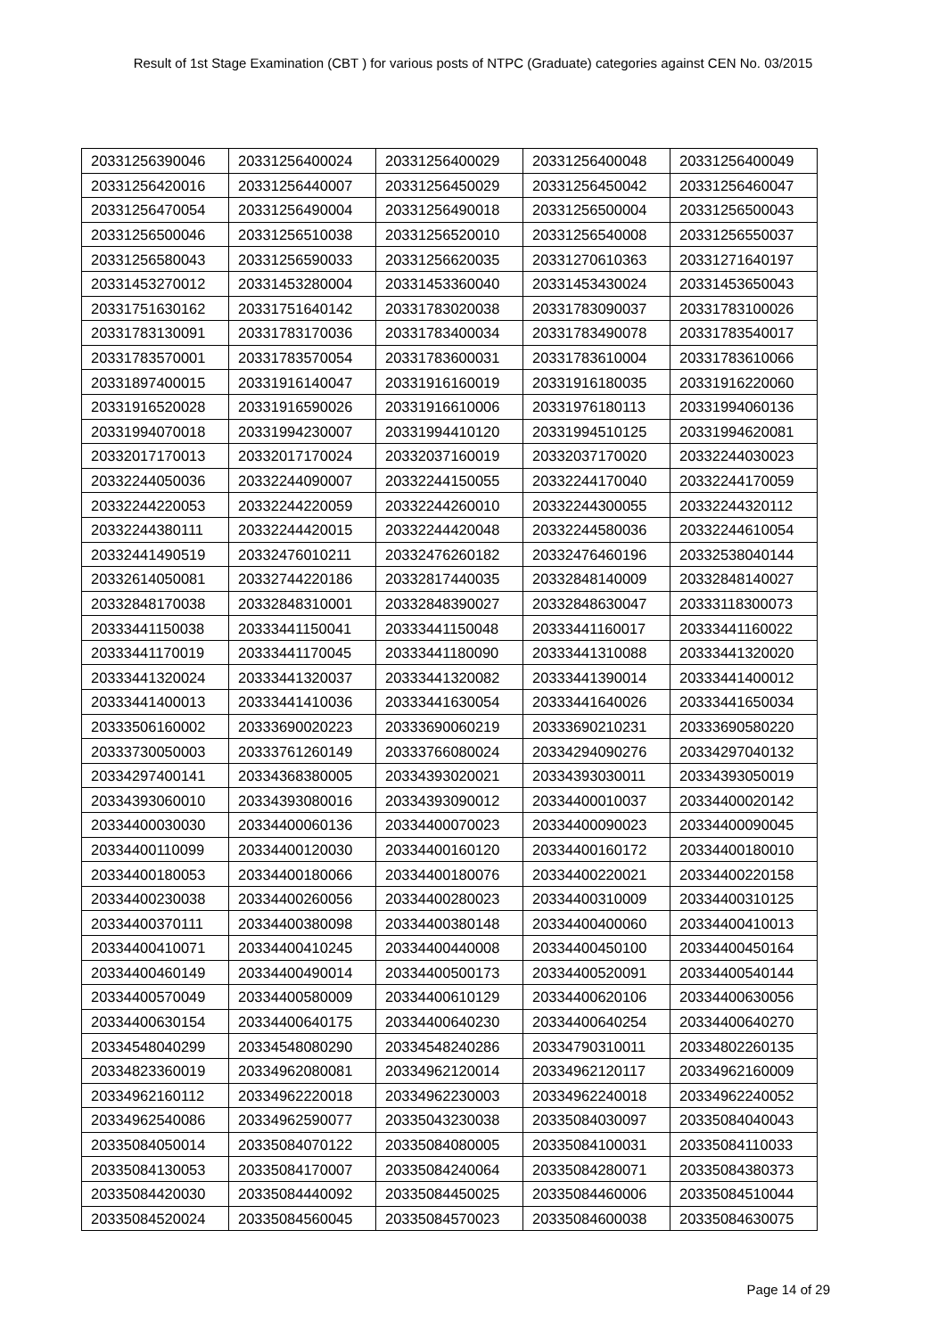Result of 1st Stage Examination (CBT ) for various posts of NTPC (Graduate) categories against CEN No. 03/2015
| 20331256390046 | 20331256400024 | 20331256400029 | 20331256400048 | 20331256400049 |
| 20331256420016 | 20331256440007 | 20331256450029 | 20331256450042 | 20331256460047 |
| 20331256470054 | 20331256490004 | 20331256490018 | 20331256500004 | 20331256500043 |
| 20331256500046 | 20331256510038 | 20331256520010 | 20331256540008 | 20331256550037 |
| 20331256580043 | 20331256590033 | 20331256620035 | 20331270610363 | 20331271640197 |
| 20331453270012 | 20331453280004 | 20331453360040 | 20331453430024 | 20331453650043 |
| 20331751630162 | 20331751640142 | 20331783020038 | 20331783090037 | 20331783100026 |
| 20331783130091 | 20331783170036 | 20331783400034 | 20331783490078 | 20331783540017 |
| 20331783570001 | 20331783570054 | 20331783600031 | 20331783610004 | 20331783610066 |
| 20331897400015 | 20331916140047 | 20331916160019 | 20331916180035 | 20331916220060 |
| 20331916520028 | 20331916590026 | 20331916610006 | 20331976180113 | 20331994060136 |
| 20331994070018 | 20331994230007 | 20331994410120 | 20331994510125 | 20331994620081 |
| 20332017170013 | 20332017170024 | 20332037160019 | 20332037170020 | 20332244030023 |
| 20332244050036 | 20332244090007 | 20332244150055 | 20332244170040 | 20332244170059 |
| 20332244220053 | 20332244220059 | 20332244260010 | 20332244300055 | 20332244320112 |
| 20332244380111 | 20332244420015 | 20332244420048 | 20332244580036 | 20332244610054 |
| 20332441490519 | 20332476010211 | 20332476260182 | 20332476460196 | 20332538040144 |
| 20332614050081 | 20332744220186 | 20332817440035 | 20332848140009 | 20332848140027 |
| 20332848170038 | 20332848310001 | 20332848390027 | 20332848630047 | 20333118300073 |
| 20333441150038 | 20333441150041 | 20333441150048 | 20333441160017 | 20333441160022 |
| 20333441170019 | 20333441170045 | 20333441180090 | 20333441310088 | 20333441320020 |
| 20333441320024 | 20333441320037 | 20333441320082 | 20333441390014 | 20333441400012 |
| 20333441400013 | 20333441410036 | 20333441630054 | 20333441640026 | 20333441650034 |
| 20333506160002 | 20333690020223 | 20333690060219 | 20333690210231 | 20333690580220 |
| 20333730050003 | 20333761260149 | 20333766080024 | 20334294090276 | 20334297040132 |
| 20334297400141 | 20334368380005 | 20334393020021 | 20334393030011 | 20334393050019 |
| 20334393060010 | 20334393080016 | 20334393090012 | 20334400010037 | 20334400020142 |
| 20334400030030 | 20334400060136 | 20334400070023 | 20334400090023 | 20334400090045 |
| 20334400110099 | 20334400120030 | 20334400160120 | 20334400160172 | 20334400180010 |
| 20334400180053 | 20334400180066 | 20334400180076 | 20334400220021 | 20334400220158 |
| 20334400230038 | 20334400260056 | 20334400280023 | 20334400310009 | 20334400310125 |
| 20334400370111 | 20334400380098 | 20334400380148 | 20334400400060 | 20334400410013 |
| 20334400410071 | 20334400410245 | 20334400440008 | 20334400450100 | 20334400450164 |
| 20334400460149 | 20334400490014 | 20334400500173 | 20334400520091 | 20334400540144 |
| 20334400570049 | 20334400580009 | 20334400610129 | 20334400620106 | 20334400630056 |
| 20334400630154 | 20334400640175 | 20334400640230 | 20334400640254 | 20334400640270 |
| 20334548040299 | 20334548080290 | 20334548240286 | 20334790310011 | 20334802260135 |
| 20334823360019 | 20334962080081 | 20334962120014 | 20334962120117 | 20334962160009 |
| 20334962160112 | 20334962220018 | 20334962230003 | 20334962240018 | 20334962240052 |
| 20334962540086 | 20334962590077 | 20335043230038 | 20335084030097 | 20335084040043 |
| 20335084050014 | 20335084070122 | 20335084080005 | 20335084100031 | 20335084110033 |
| 20335084130053 | 20335084170007 | 20335084240064 | 20335084280071 | 20335084380373 |
| 20335084420030 | 20335084440092 | 20335084450025 | 20335084460006 | 20335084510044 |
| 20335084520024 | 20335084560045 | 20335084570023 | 20335084600038 | 20335084630075 |
Page 14 of 29